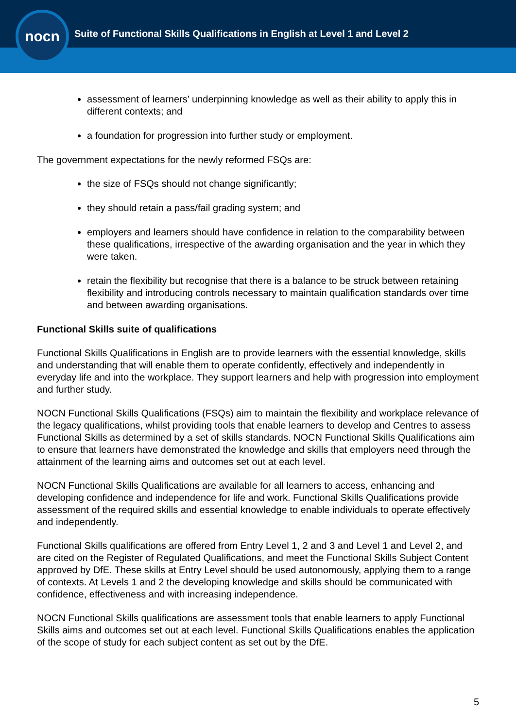nocn
Suite of Functional Skills Qualifications in English at Level 1 and Level 2
assessment of learners’ underpinning knowledge as well as their ability to apply this in different contexts; and
a foundation for progression into further study or employment.
The government expectations for the newly reformed FSQs are:
the size of FSQs should not change significantly;
they should retain a pass/fail grading system; and
employers and learners should have confidence in relation to the comparability between these qualifications, irrespective of the awarding organisation and the year in which they were taken.
retain the flexibility but recognise that there is a balance to be struck between retaining flexibility and introducing controls necessary to maintain qualification standards over time and between awarding organisations.
Functional Skills suite of qualifications
Functional Skills Qualifications in English are to provide learners with the essential knowledge, skills and understanding that will enable them to operate confidently, effectively and independently in everyday life and into the workplace. They support learners and help with progression into employment and further study.
NOCN Functional Skills Qualifications (FSQs) aim to maintain the flexibility and workplace relevance of the legacy qualifications, whilst providing tools that enable learners to develop and Centres to assess Functional Skills as determined by a set of skills standards. NOCN Functional Skills Qualifications aim to ensure that learners have demonstrated the knowledge and skills that employers need through the attainment of the learning aims and outcomes set out at each level.
NOCN Functional Skills Qualifications are available for all learners to access, enhancing and developing confidence and independence for life and work. Functional Skills Qualifications provide assessment of the required skills and essential knowledge to enable individuals to operate effectively and independently.
Functional Skills qualifications are offered from Entry Level 1, 2 and 3 and Level 1 and Level 2, and are cited on the Register of Regulated Qualifications, and meet the Functional Skills Subject Content approved by DfE. These skills at Entry Level should be used autonomously, applying them to a range of contexts. At Levels 1 and 2 the developing knowledge and skills should be communicated with confidence, effectiveness and with increasing independence.
NOCN Functional Skills qualifications are assessment tools that enable learners to apply Functional Skills aims and outcomes set out at each level. Functional Skills Qualifications enables the application of the scope of study for each subject content as set out by the DfE.
5